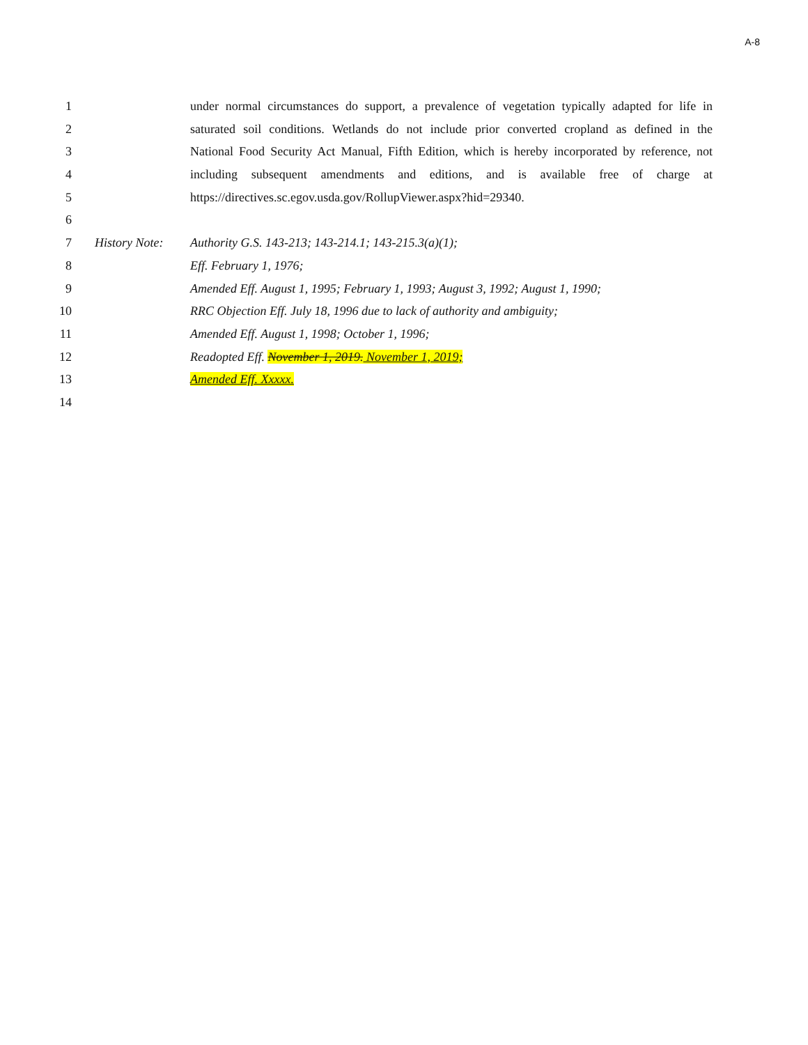A-8
1 under normal circumstances do support, a prevalence of vegetation typically adapted for life in
2 saturated soil conditions. Wetlands do not include prior converted cropland as defined in the
3 National Food Security Act Manual, Fifth Edition, which is hereby incorporated by reference, not
4 including subsequent amendments and editions, and is available free of charge at
5 https://directives.sc.egov.usda.gov/RollupViewer.aspx?hid=29340.
6
7 History Note: Authority G.S. 143-213; 143-214.1; 143-215.3(a)(1);
8 Eff. February 1, 1976;
9 Amended Eff. August 1, 1995; February 1, 1993; August 3, 1992; August 1, 1990;
10 RRC Objection Eff. July 18, 1996 due to lack of authority and ambiguity;
11 Amended Eff. August 1, 1998; October 1, 1996;
12 Readopted Eff. November 1, 2019. November 1, 2019;
13 Amended Eff. Xxxxx.
14